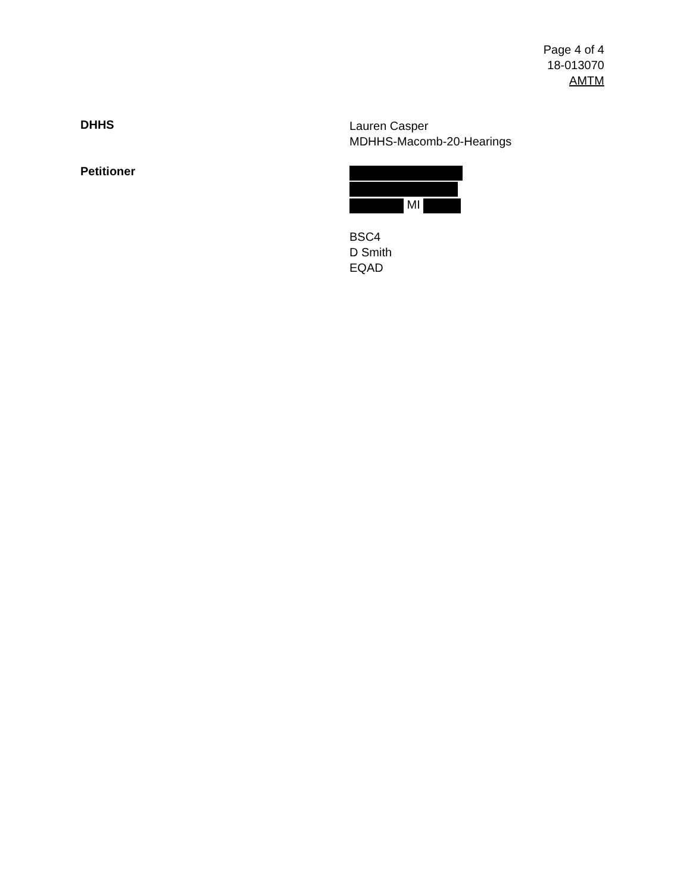Page 4 of 4
18-013070
AMTM
DHHS
Lauren Casper
MDHHS-Macomb-20-Hearings
Petitioner
MI
BSC4
D Smith
EQAD